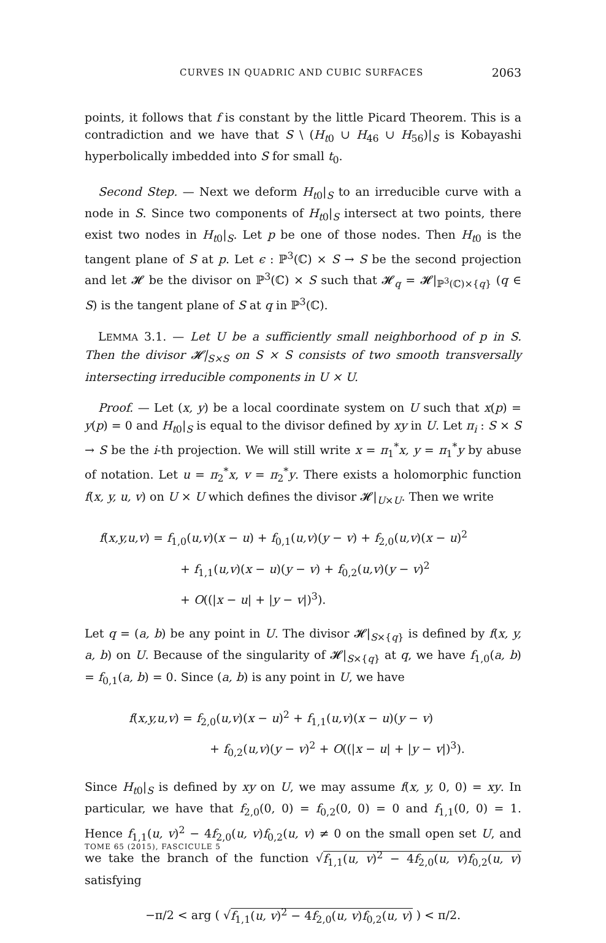CURVES IN QUADRIC AND CUBIC SURFACES 2063
points, it follows that f is constant by the little Picard Theorem. This is a contradiction and we have that S \ (H<sub>t0</sub> ∪ H<sub>46</sub> ∪ H<sub>56</sub>)|<sub>S</sub> is Kobayashi hyperbolically imbedded into S for small t<sub>0</sub>.
Second Step. — Next we deform H<sub>t0</sub>|<sub>S</sub> to an irreducible curve with a node in S. Since two components of H<sub>t0</sub>|<sub>S</sub> intersect at two points, there exist two nodes in H<sub>t0</sub>|<sub>S</sub>. Let p be one of those nodes. Then H<sub>t0</sub> is the tangent plane of S at p. Let ϵ : ℙ<sup>3</sup>(ℂ) × S → S be the second projection and let 𝓗 be the divisor on ℙ<sup>3</sup>(ℂ) × S such that 𝓗<sub>q</sub> = 𝓗|<sub>ℙ<sup>3</sup>(ℂ)×{q}</sub> (q ∈ S) is the tangent plane of S at q in ℙ<sup>3</sup>(ℂ).
LEMMA 3.1. — Let U be a sufficiently small neighborhood of p in S. Then the divisor 𝓗|<sub>S×S</sub> on S × S consists of two smooth transversally intersecting irreducible components in U × U.
Proof. — Let (x, y) be a local coordinate system on U such that x(p) = y(p) = 0 and H<sub>t0</sub>|<sub>S</sub> is equal to the divisor defined by xy in U. Let π<sub>i</sub> : S × S → S be the i-th projection. We will still write x = π<sub>1</sub><sup>*</sup>x, y = π<sub>1</sub><sup>*</sup>y by abuse of notation. Let u = π<sub>2</sub><sup>*</sup>x, v = π<sub>2</sub><sup>*</sup>y. There exists a holomorphic function f(x, y, u, v) on U × U which defines the divisor 𝓗|<sub>U×U</sub>. Then we write
f(x,y,u,v) = f<sub>1,0</sub>(u,v)(x − u) + f<sub>0,1</sub>(u,v)(y − v) + f<sub>2,0</sub>(u,v)(x − u)<sup>2</sup>
+ f<sub>1,1</sub>(u,v)(x − u)(y − v) + f<sub>0,2</sub>(u,v)(y − v)<sup>2</sup>
+ O((|x − u| + |y − v|)<sup>3</sup>).
Let q = (a, b) be any point in U. The divisor 𝓗|<sub>S×{q}</sub> is defined by f(x, y, a, b) on U. Because of the singularity of 𝓗|<sub>S×{q}</sub> at q, we have f<sub>1,0</sub>(a, b) = f<sub>0,1</sub>(a, b) = 0. Since (a, b) is any point in U, we have
f(x,y,u,v) = f<sub>2,0</sub>(u,v)(x − u)<sup>2</sup> + f<sub>1,1</sub>(u,v)(x − u)(y − v)
+ f<sub>0,2</sub>(u,v)(y − v)<sup>2</sup> + O((|x − u| + |y − v|)<sup>3</sup>).
Since H<sub>t0</sub>|<sub>S</sub> is defined by xy on U, we may assume f(x, y, 0, 0) = xy. In particular, we have that f<sub>2,0</sub>(0, 0) = f<sub>0,2</sub>(0, 0) = 0 and f<sub>1,1</sub>(0, 0) = 1. Hence f<sub>1,1</sub>(u, v)<sup>2</sup> − 4f<sub>2,0</sub>(u, v)f<sub>0,2</sub>(u, v) ≠ 0 on the small open set U, and we take the branch of the function √f<sub>1,1</sub>(u, v)<sup>2</sup> − 4f<sub>2,0</sub>(u, v)f<sub>0,2</sub>(u, v) satisfying
−π/2 < arg ( √f<sub>1,1</sub>(u, v)<sup>2</sup> − 4f<sub>2,0</sub>(u, v)f<sub>0,2</sub>(u, v) ) < π/2.
TOME 65 (2015), FASCICULE 5